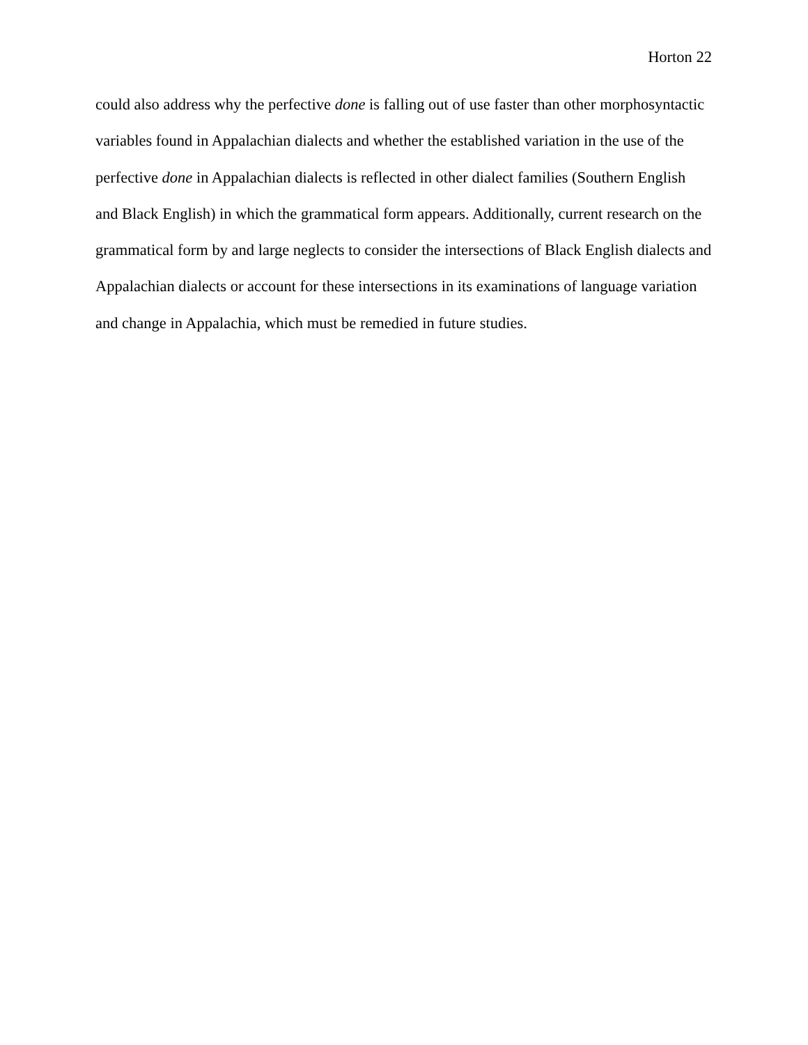Horton 22
could also address why the perfective done is falling out of use faster than other morphosyntactic variables found in Appalachian dialects and whether the established variation in the use of the perfective done in Appalachian dialects is reflected in other dialect families (Southern English and Black English) in which the grammatical form appears. Additionally, current research on the grammatical form by and large neglects to consider the intersections of Black English dialects and Appalachian dialects or account for these intersections in its examinations of language variation and change in Appalachia, which must be remedied in future studies.